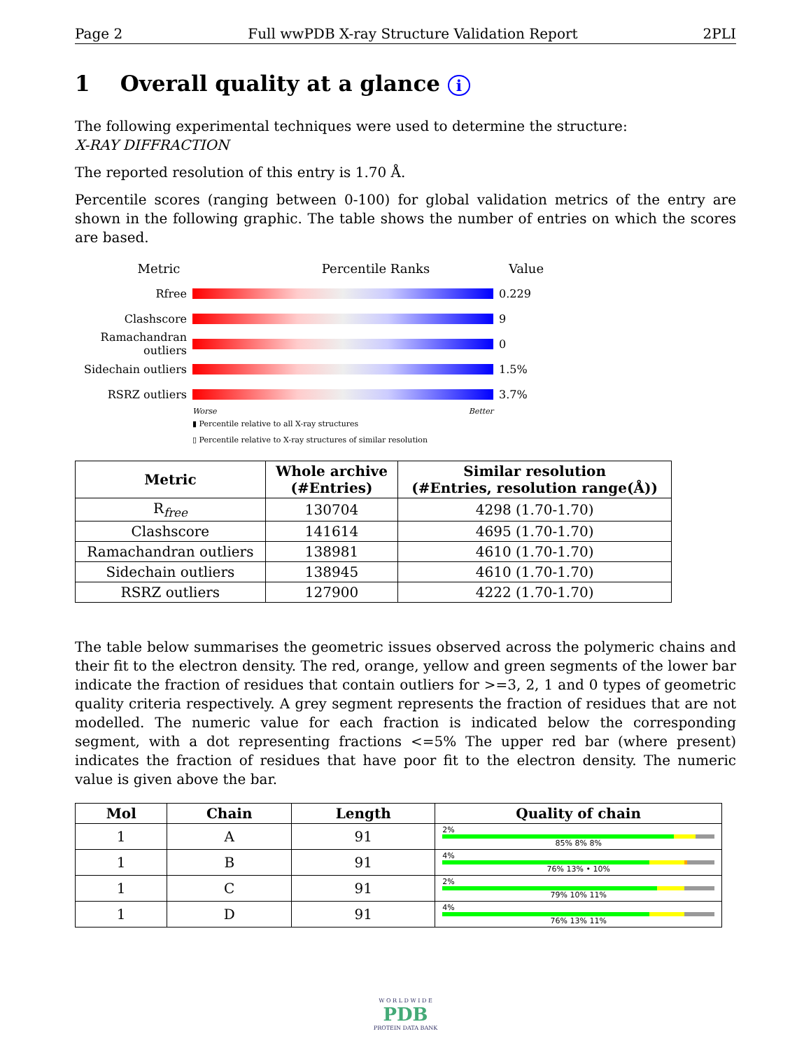Page 2 Full wwPDB X-ray Structure Validation Report 2PLI
1 Overall quality at a glance i
The following experimental techniques were used to determine the structure:
X-RAY DIFFRACTION
The reported resolution of this entry is 1.70 Å.
Percentile scores (ranging between 0-100) for global validation metrics of the entry are shown in the following graphic. The table shows the number of entries on which the scores are based.
Metric Percentile Ranks Value
Rfree 0.229
Clashscore 9
Ramachandran outliers
0
Sidechain outliers
1.5%
RSRZ outliers 3.7%
Worse Better
▮ Percentile relative to all X-ray structures
▯ Percentile relative to X-ray structures of similar resolution
| Metric | Whole archive (#Entries) | Similar resolution (#Entries, resolution range(Å)) |
| --- | --- | --- |
| R<sub>free</sub> | 130704 | 4298 (1.70-1.70) |
| Clashscore | 141614 | 4695 (1.70-1.70) |
| Ramachandran outliers | 138981 | 4610 (1.70-1.70) |
| Sidechain outliers | 138945 | 4610 (1.70-1.70) |
| RSRZ outliers | 127900 | 4222 (1.70-1.70) |
The table below summarises the geometric issues observed across the polymeric chains and their fit to the electron density. The red, orange, yellow and green segments of the lower bar indicate the fraction of residues that contain outliers for >=3, 2, 1 and 0 types of geometric quality criteria respectively. A grey segment represents the fraction of residues that are not modelled. The numeric value for each fraction is indicated below the corresponding segment, with a dot representing fractions <=5% The upper red bar (where present) indicates the fraction of residues that have poor fit to the electron density. The numeric value is given above the bar.
| Mol | Chain | Length | Quality of chain |
| --- | --- | --- | --- |
| 1 | A | 91 | 2% 85% 8% 8% |
| 1 | B | 91 | 4% 76% 13% • 10% |
| 1 | C | 91 | 2% 79% 10% 11% |
| 1 | D | 91 | 4% 76% 13% 11% |
W O R L D W I D E
PDB
PROTEIN DATA BANK